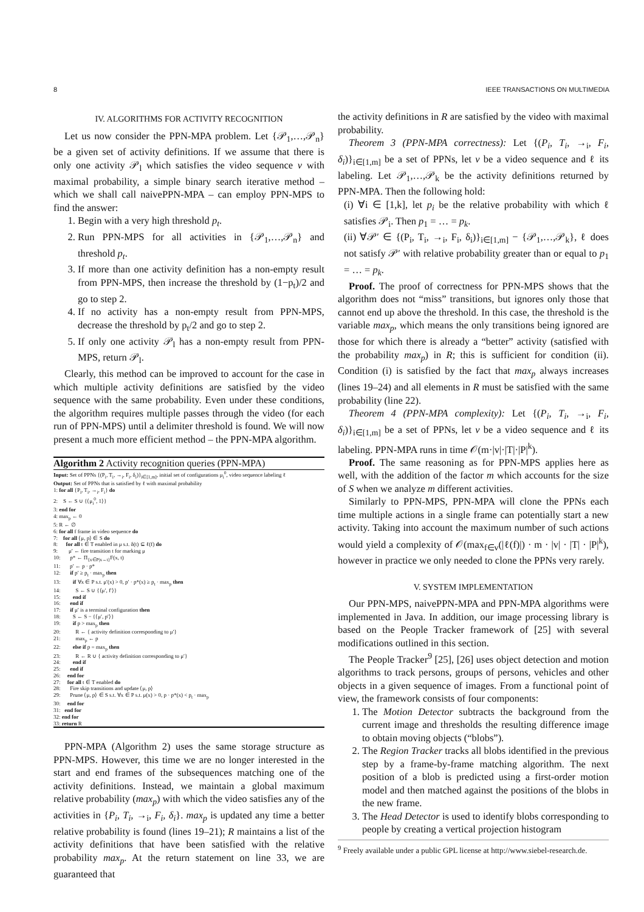8 IEEE TRANSACTIONS ON MULTIMEDIA
IV. ALGORITHMS FOR ACTIVITY RECOGNITION
Let us now consider the PPN-MPA problem. Let {𝒫<sub>1</sub>,…,𝒫<sub>n</sub>} be a given set of activity definitions. If we assume that there is only one activity 𝒫<sub>l</sub> which satisfies the video sequence v with maximal probability, a simple binary search iterative method – which we shall call naivePPN-MPA – can employ PPN-MPS to find the answer:
1. Begin with a very high threshold p<sub>t</sub>.
2. Run PPN-MPS for all activities in {𝒫<sub>1</sub>,…,𝒫<sub>n</sub>} and threshold p<sub>t</sub>.
3. If more than one activity definition has a non-empty result from PPN-MPS, then increase the threshold by (1−p<sub>t</sub>)/2 and go to step 2.
4. If no activity has a non-empty result from PPN-MPS, decrease the threshold by p<sub>t</sub>/2 and go to step 2.
5. If only one activity 𝒫<sub>l</sub> has a non-empty result from PPN-MPS, return 𝒫<sub>l</sub>.
Clearly, this method can be improved to account for the case in which multiple activity definitions are satisfied by the video sequence with the same probability. Even under these conditions, the algorithm requires multiple passes through the video (for each run of PPN-MPS) until a delimiter threshold is found. We will now present a much more efficient method – the PPN-MPA algorithm.
Algorithm 2 Activity recognition queries (PPN-MPA)
Input: Set of PPNs {(P<sub>i</sub>, T<sub>i</sub>, →<sub>i</sub>, F<sub>i</sub>, δ<sub>i</sub>)}<sub>i∈[1,m]</sub>, initial set of configurations μ<sub>i</sub><sup>0</sup>, video sequence labeling ℓ
Output: Set of PPNs that is satisfied by ℓ with maximal probability
1: for all {P<sub>i</sub>, T<sub>i</sub>, →<sub>i</sub>, F<sub>i</sub>} do
2: S ← S ∪ {⟨μ<sub>i</sub><sup>0</sup>, 1⟩}
3: end for
4: max<sub>p</sub> ← 0
5: R ← ∅
6: for all f frame in video sequence do
7: for all ⟨μ, p⟩ ∈ S do
8: for all t ∈ T enabled in μ s.t. δ(t) ⊆ ℓ(f) do
9: μ′ ← fire transition t for marking μ
10: p* ← Π<sub>{x∈P|x→t}</sub>F(x, t)
11: p′ ← p · p*
12: if p′ ≥ p<sub>t</sub> · max<sub>p</sub> then
13: if ∀x ∈ P s.t. μ′(x) > 0, p′ · p*(x) ≥ p<sub>t</sub> · max<sub>p</sub> then
14: S ← S ∪ {⟨μ′, f′⟩}
15: end if
16: end if
17: if μ′ is a terminal configuration then
18: S ← S − {⟨μ′, p′⟩}
19: if p > max<sub>p</sub> then
20: R ← { activity definition corresponding to μ′}
21: max<sub>p</sub> ← p
22: else if p = max<sub>p</sub> then
23: R ← R ∪ { activity definition corresponding to μ′}
24: end if
25: end if
26: end for
27: for all t ∈ T enabled do
28: Fire skip transitions and update ⟨μ, p⟩
29: Prune ⟨μ, p⟩ ∈ S s.t. ∀x ∈ P s.t. μ(x) > 0, p · p*(x) < p<sub>t</sub> · max<sub>p</sub>
30: end for
31: end for
32: end for
33: return R
PPN-MPA (Algorithm 2) uses the same storage structure as PPN-MPS. However, this time we are no longer interested in the start and end frames of the subsequences matching one of the activity definitions. Instead, we maintain a global maximum relative probability (max<sub>p</sub>) with which the video satisfies any of the activities in {P<sub>i</sub>, T<sub>i</sub>, →<sub>i</sub>, F<sub>i</sub>, δ<sub>i</sub>}. max<sub>p</sub> is updated any time a better relative probability is found (lines 19–21); R maintains a list of the activity definitions that have been satisfied with the relative probability max<sub>p</sub>. At the return statement on line 33, we are guaranteed that
the activity definitions in R are satisfied by the video with maximal probability.
Theorem 3 (PPN-MPA correctness): Let {(P<sub>i</sub>, T<sub>i</sub>, →<sub>i</sub>, F<sub>i</sub>, δ<sub>i</sub>)}<sub>i∈[1,m]</sub> be a set of PPNs, let v be a video sequence and ℓ its labeling. Let 𝒫<sub>1</sub>,…,𝒫<sub>k</sub> be the activity definitions returned by PPN-MPA. Then the following hold:
(i) ∀i ∈ [1,k], let p<sub>i</sub> be the relative probability with which ℓ satisfies 𝒫<sub>i</sub>. Then p<sub>1</sub> = … = p<sub>k</sub>.
(ii) ∀𝒫′ ∈ {(P<sub>i</sub>, T<sub>i</sub>, →<sub>i</sub>, F<sub>i</sub>, δ<sub>i</sub>)}<sub>i∈[1,m]</sub> − {𝒫<sub>1</sub>,…,𝒫<sub>k</sub>}, ℓ does not satisfy 𝒫′ with relative probability greater than or equal to p<sub>1</sub> = … = p<sub>k</sub>.
Proof. The proof of correctness for PPN-MPS shows that the algorithm does not “miss” transitions, but ignores only those that cannot end up above the threshold. In this case, the threshold is the variable max<sub>p</sub>, which means the only transitions being ignored are those for which there is already a “better” activity (satisfied with the probability max<sub>p</sub>) in R; this is sufficient for condition (ii). Condition (i) is satisfied by the fact that max<sub>p</sub> always increases (lines 19–24) and all elements in R must be satisfied with the same probability (line 22).
Theorem 4 (PPN-MPA complexity): Let {(P<sub>i</sub>, T<sub>i</sub>, →<sub>i</sub>, F<sub>i</sub>, δ<sub>i</sub>)}<sub>i∈[1,m]</sub> be a set of PPNs, let v be a video sequence and ℓ its labeling. PPN-MPA runs in time 𝒪(m·|v|·|T|·|P|<sup>k</sup>).
Proof. The same reasoning as for PPN-MPS applies here as well, with the addition of the factor m which accounts for the size of S when we analyze m different activities.
Similarly to PPN-MPS, PPN-MPA will clone the PPNs each time multiple actions in a single frame can potentially start a new activity. Taking into account the maximum number of such actions would yield a complexity of 𝒪(max<sub>f∈v</sub>(|ℓ(f)|) · m · |v| · |T| · |P|<sup>k</sup>), however in practice we only needed to clone the PPNs very rarely.
V. SYSTEM IMPLEMENTATION
Our PPN-MPS, naivePPN-MPA and PPN-MPA algorithms were implemented in Java. In addition, our image processing library is based on the People Tracker framework of [25] with several modifications outlined in this section.
The People Tracker<sup>9</sup> [25], [26] uses object detection and motion algorithms to track persons, groups of persons, vehicles and other objects in a given sequence of images. From a functional point of view, the framework consists of four components:
1. The Motion Detector subtracts the background from the current image and thresholds the resulting difference image to obtain moving objects (“blobs”).
2. The Region Tracker tracks all blobs identified in the previous step by a frame-by-frame matching algorithm. The next position of a blob is predicted using a first-order motion model and then matched against the positions of the blobs in the new frame.
3. The Head Detector is used to identify blobs corresponding to people by creating a vertical projection histogram
<sup>9</sup> Freely available under a public GPL license at http://www.siebel-research.de.